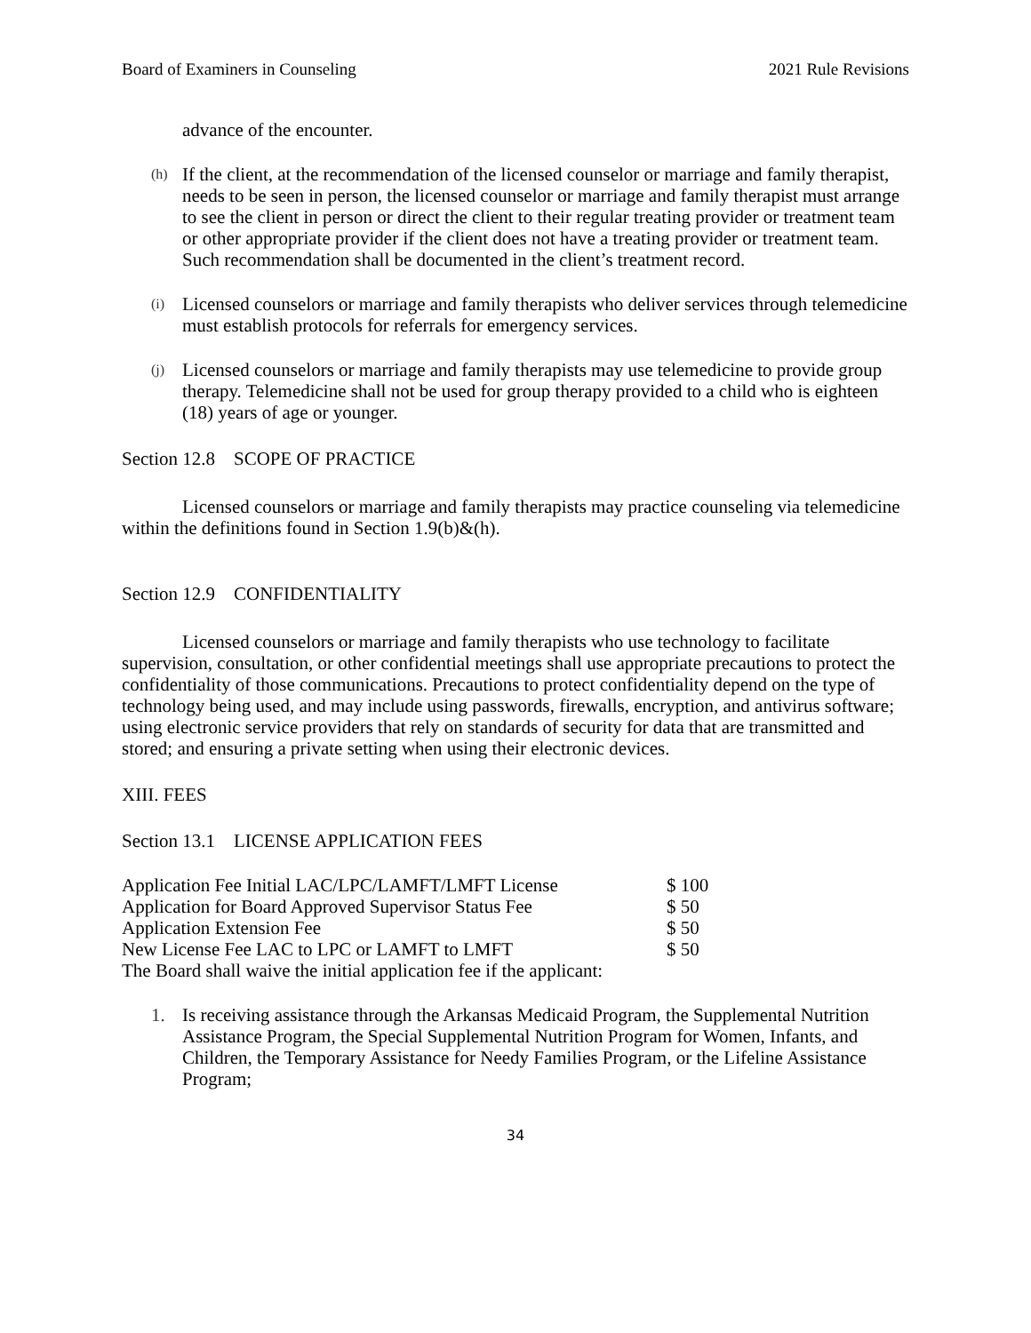Board of Examiners in Counseling 2021 Rule Revisions
advance of the encounter.
(h)
If the client, at the recommendation of the licensed counselor or marriage and family therapist, needs to be seen in person, the licensed counselor or marriage and family therapist must arrange to see the client in person or direct the client to their regular treating provider or treatment team or other appropriate provider if the client does not have a treating provider or treatment team. Such recommendation shall be documented in the client’s treatment record.
(i)
Licensed counselors or marriage and family therapists who deliver services through telemedicine must establish protocols for referrals for emergency services.
(j)
Licensed counselors or marriage and family therapists may use telemedicine to provide group therapy. Telemedicine shall not be used for group therapy provided to a child who is eighteen (18) years of age or younger.
Section 12.8 SCOPE OF PRACTICE
Licensed counselors or marriage and family therapists may practice counseling via telemedicine within the definitions found in Section 1.9(b)&(h).
Section 12.9 CONFIDENTIALITY
Licensed counselors or marriage and family therapists who use technology to facilitate supervision, consultation, or other confidential meetings shall use appropriate precautions to protect the confidentiality of those communications. Precautions to protect confidentiality depend on the type of technology being used, and may include using passwords, firewalls, encryption, and antivirus software; using electronic service providers that rely on standards of security for data that are transmitted and stored; and ensuring a private setting when using their electronic devices.
XIII. FEES
Section 13.1 LICENSE APPLICATION FEES
| Application Fee Initial LAC/LPC/LAMFT/LMFT License | $ 100 |
| Application for Board Approved Supervisor Status Fee | $ 50 |
| Application Extension Fee | $ 50 |
| New License Fee LAC to LPC or LAMFT to LMFT | $ 50 |
| The Board shall waive the initial application fee if the applicant: | |
1. Is receiving assistance through the Arkansas Medicaid Program, the Supplemental Nutrition Assistance Program, the Special Supplemental Nutrition Program for Women, Infants, and Children, the Temporary Assistance for Needy Families Program, or the Lifeline Assistance Program;
34